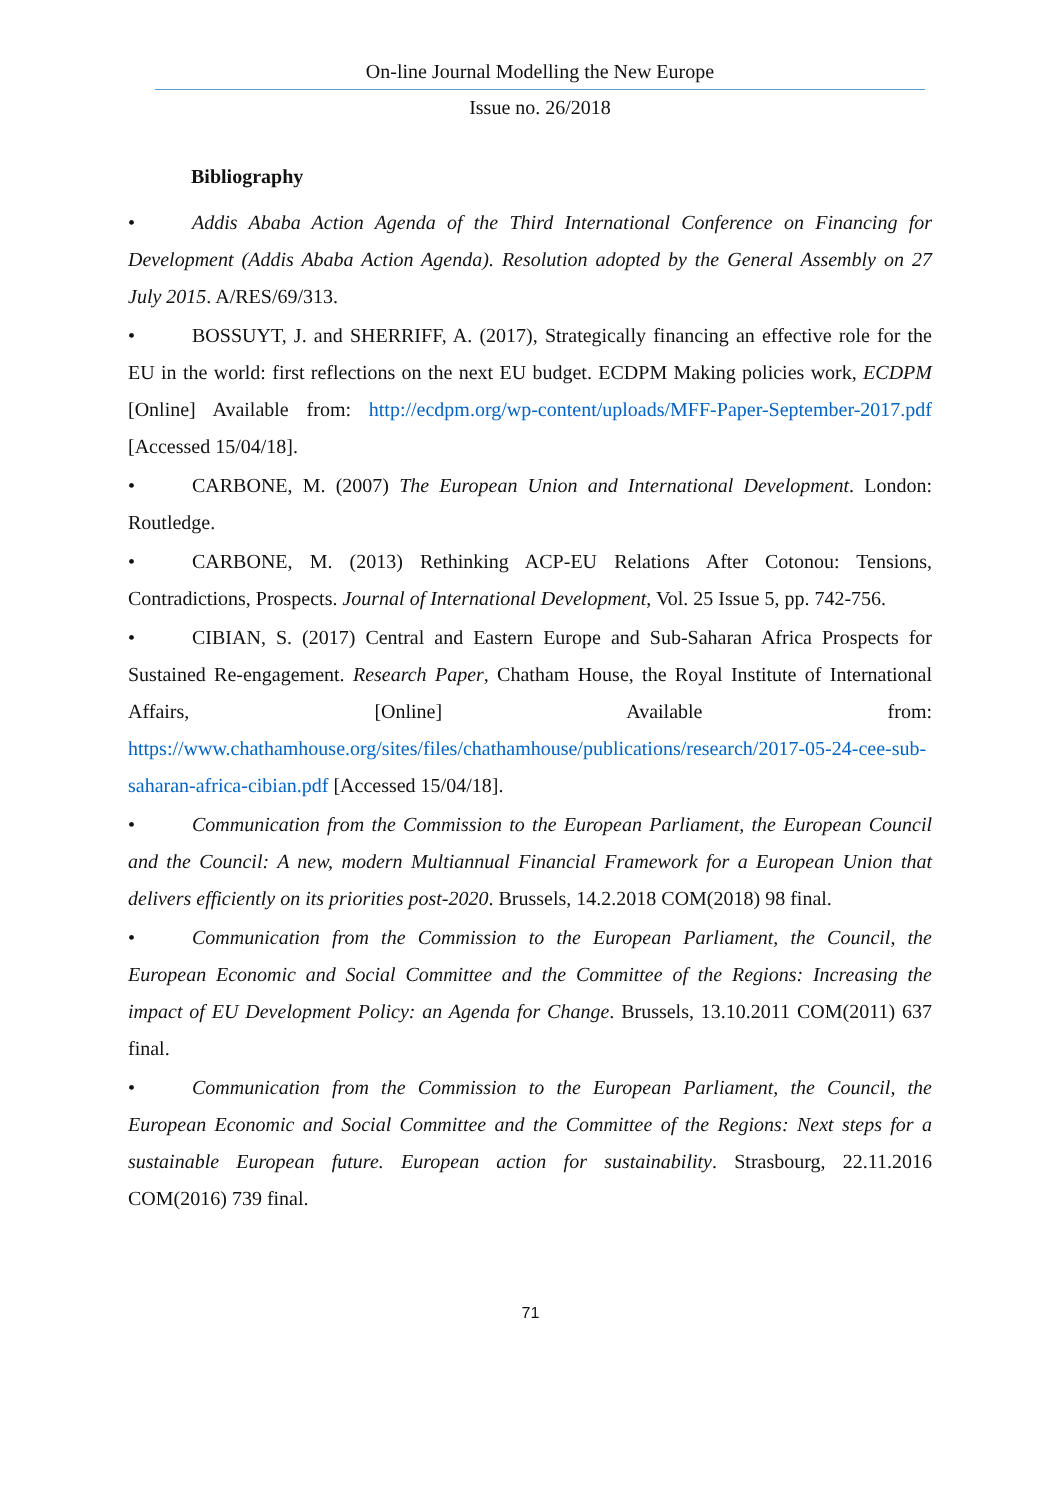On-line Journal Modelling the New Europe
Issue no. 26/2018
Bibliography
• Addis Ababa Action Agenda of the Third International Conference on Financing for Development (Addis Ababa Action Agenda). Resolution adopted by the General Assembly on 27 July 2015. A/RES/69/313.
• BOSSUYT, J. and SHERRIFF, A. (2017), Strategically financing an effective role for the EU in the world: first reflections on the next EU budget. ECDPM Making policies work, ECDPM [Online] Available from: http://ecdpm.org/wp-content/uploads/MFF-Paper-September-2017.pdf [Accessed 15/04/18].
• CARBONE, M. (2007) The European Union and International Development. London: Routledge.
• CARBONE, M. (2013) Rethinking ACP-EU Relations After Cotonou: Tensions, Contradictions, Prospects. Journal of International Development, Vol. 25 Issue 5, pp. 742-756.
• CIBIAN, S. (2017) Central and Eastern Europe and Sub-Saharan Africa Prospects for Sustained Re-engagement. Research Paper, Chatham House, the Royal Institute of International Affairs, [Online] Available from: https://www.chathamhouse.org/sites/files/chathamhouse/publications/research/2017-05-24-cee-sub-saharan-africa-cibian.pdf [Accessed 15/04/18].
• Communication from the Commission to the European Parliament, the European Council and the Council: A new, modern Multiannual Financial Framework for a European Union that delivers efficiently on its priorities post-2020. Brussels, 14.2.2018 COM(2018) 98 final.
• Communication from the Commission to the European Parliament, the Council, the European Economic and Social Committee and the Committee of the Regions: Increasing the impact of EU Development Policy: an Agenda for Change. Brussels, 13.10.2011 COM(2011) 637 final.
• Communication from the Commission to the European Parliament, the Council, the European Economic and Social Committee and the Committee of the Regions: Next steps for a sustainable European future. European action for sustainability. Strasbourg, 22.11.2016 COM(2016) 739 final.
71